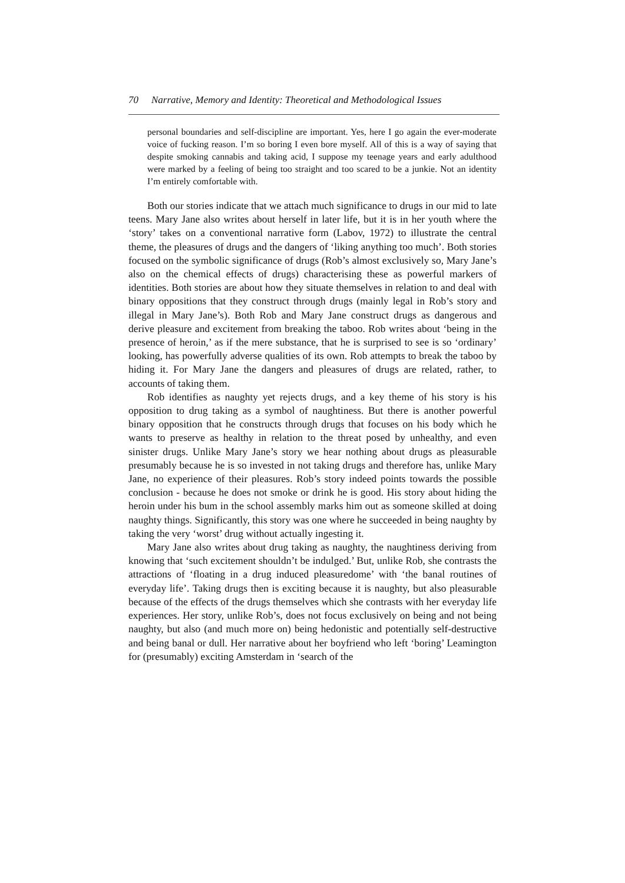70 Narrative, Memory and Identity: Theoretical and Methodological Issues
personal boundaries and self-discipline are important. Yes, here I go again the ever-moderate voice of fucking reason. I’m so boring I even bore myself. All of this is a way of saying that despite smoking cannabis and taking acid, I suppose my teenage years and early adulthood were marked by a feeling of being too straight and too scared to be a junkie. Not an identity I’m entirely comfortable with.
Both our stories indicate that we attach much significance to drugs in our mid to late teens. Mary Jane also writes about herself in later life, but it is in her youth where the ‘story’ takes on a conventional narrative form (Labov, 1972) to illustrate the central theme, the pleasures of drugs and the dangers of ‘liking anything too much’. Both stories focused on the symbolic significance of drugs (Rob’s almost exclusively so, Mary Jane’s also on the chemical effects of drugs) characterising these as powerful markers of identities. Both stories are about how they situate themselves in relation to and deal with binary oppositions that they construct through drugs (mainly legal in Rob’s story and illegal in Mary Jane’s). Both Rob and Mary Jane construct drugs as dangerous and derive pleasure and excitement from breaking the taboo. Rob writes about ‘being in the presence of heroin,’ as if the mere substance, that he is surprised to see is so ‘ordinary’ looking, has powerfully adverse qualities of its own. Rob attempts to break the taboo by hiding it. For Mary Jane the dangers and pleasures of drugs are related, rather, to accounts of taking them.
Rob identifies as naughty yet rejects drugs, and a key theme of his story is his opposition to drug taking as a symbol of naughtiness. But there is another powerful binary opposition that he constructs through drugs that focuses on his body which he wants to preserve as healthy in relation to the threat posed by unhealthy, and even sinister drugs. Unlike Mary Jane’s story we hear nothing about drugs as pleasurable presumably because he is so invested in not taking drugs and therefore has, unlike Mary Jane, no experience of their pleasures. Rob’s story indeed points towards the possible conclusion - because he does not smoke or drink he is good. His story about hiding the heroin under his bum in the school assembly marks him out as someone skilled at doing naughty things. Significantly, this story was one where he succeeded in being naughty by taking the very ‘worst’ drug without actually ingesting it.
Mary Jane also writes about drug taking as naughty, the naughtiness deriving from knowing that ‘such excitement shouldn’t be indulged.’ But, unlike Rob, she contrasts the attractions of ‘floating in a drug induced pleasuredome’ with ‘the banal routines of everyday life’. Taking drugs then is exciting because it is naughty, but also pleasurable because of the effects of the drugs themselves which she contrasts with her everyday life experiences. Her story, unlike Rob’s, does not focus exclusively on being and not being naughty, but also (and much more on) being hedonistic and potentially self-destructive and being banal or dull. Her narrative about her boyfriend who left ‘boring’ Leamington for (presumably) exciting Amsterdam in ‘search of the